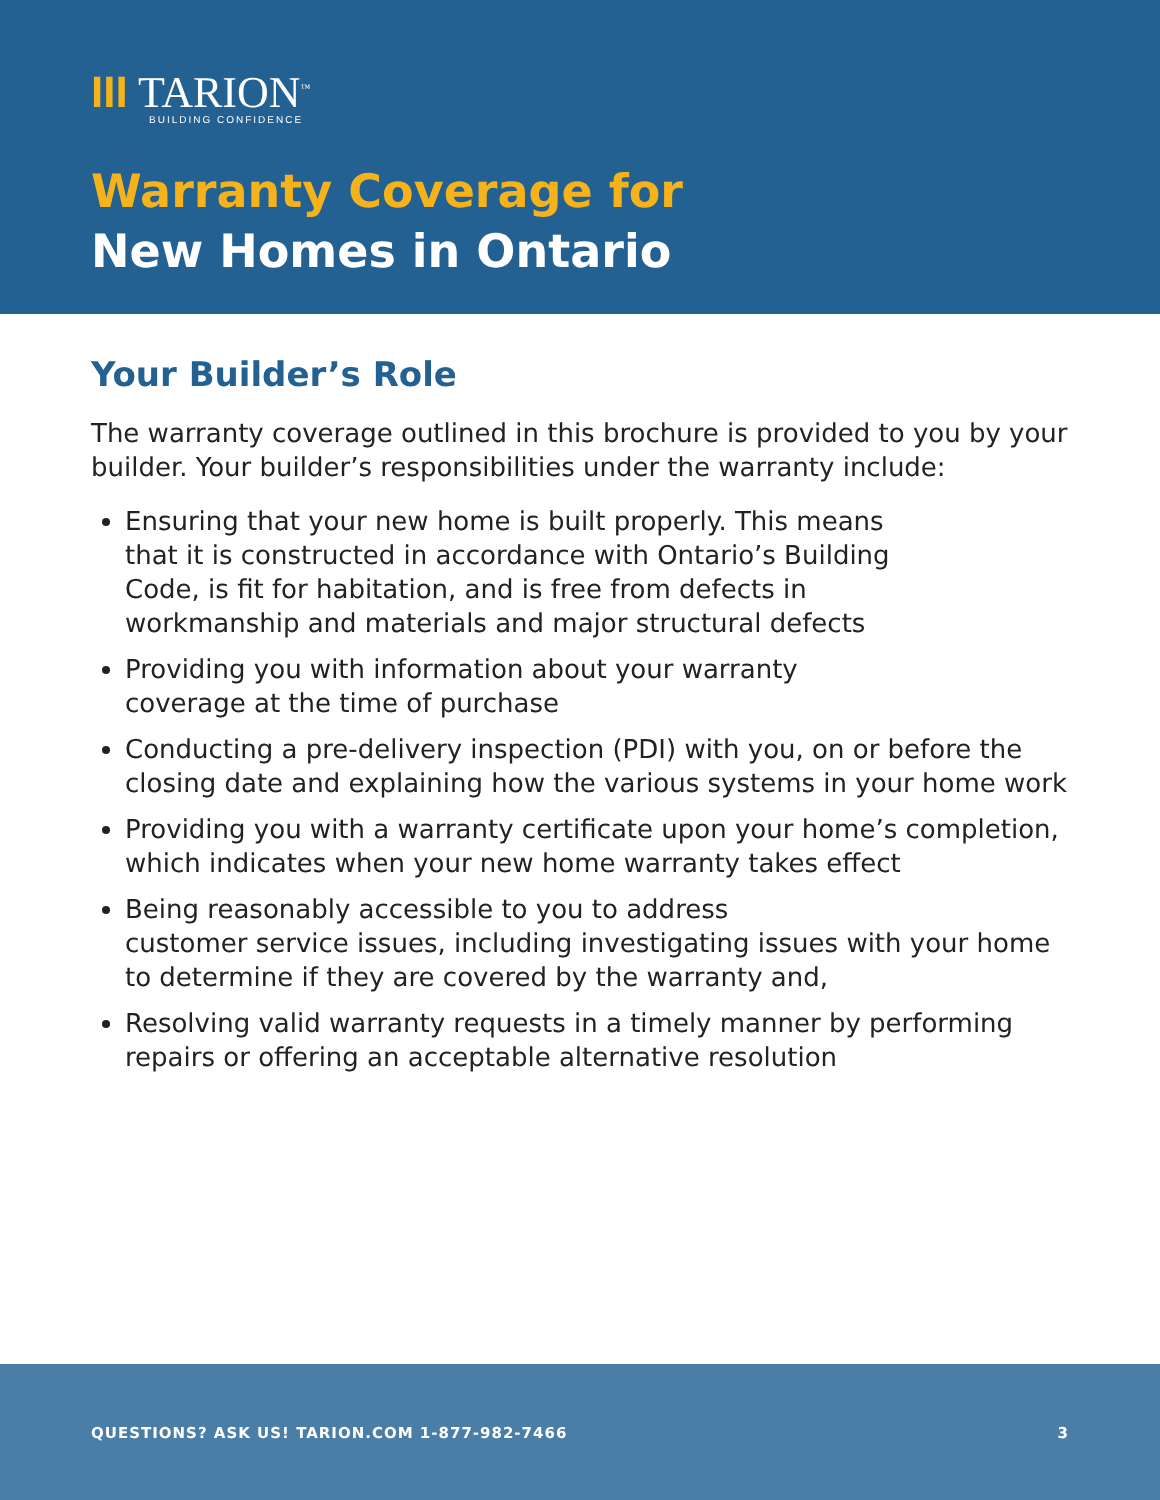III TARION<sup>™</sup>
BUILDING CONFIDENCE
Warranty Coverage for
New Homes in Ontario
Your Builder’s Role
The warranty coverage outlined in this brochure is provided to you by your builder. Your builder’s responsibilities under the warranty include:
Ensuring that your new home is built properly. This means
that it is constructed in accordance with Ontario’s Building
Code, is fit for habitation, and is free from defects in
workmanship and materials and major structural defects
Providing you with information about your warranty
coverage at the time of purchase
Conducting a pre-delivery inspection (PDI) with you, on or before the closing date and explaining how the various systems in your home work
Providing you with a warranty certificate upon your home’s completion, which indicates when your new home warranty takes effect
Being reasonably accessible to you to address
customer service issues, including investigating issues with your home to determine if they are covered by the warranty and,
Resolving valid warranty requests in a timely manner by performing repairs or offering an acceptable alternative resolution
QUESTIONS? ASK US! TARION.COM 1-877-982-7466 3